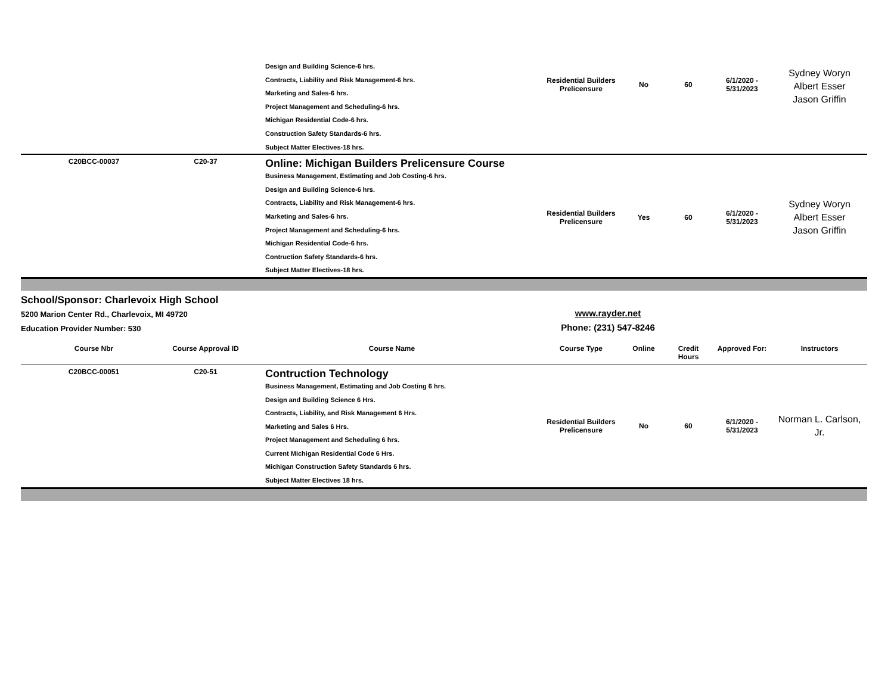| | | Design and Building Science-6 hrs. Contracts, Liability and Risk Management-6 hrs. Marketing and Sales-6 hrs. Project Management and Scheduling-6 hrs. Michigan Residential Code-6 hrs. Construction Safety Standards-6 hrs. Subject Matter Electives-18 hrs. | Residential Builders Prelicensure | No | 60 | 6/1/2020 - 5/31/2023 | Sydney Woryn Albert Esser Jason Griffin |
| C20BCC-00037 | C20-37 | Online: Michigan Builders Prelicensure Course Business Management, Estimating and Job Costing-6 hrs. Design and Building Science-6 hrs. Contracts, Liability and Risk Management-6 hrs. Marketing and Sales-6 hrs. Project Management and Scheduling-6 hrs. Michigan Residential Code-6 hrs. Contruction Safety Standards-6 hrs. Subject Matter Electives-18 hrs. | Residential Builders Prelicensure | Yes | 60 | 6/1/2020 - 5/31/2023 | Sydney Woryn Albert Esser Jason Griffin |
School/Sponsor: Charlevoix High School
5200 Marion Center Rd., Charlevoix, MI 49720
Education Provider Number: 530
www.rayder.net
Phone: (231) 547-8246
| Course Nbr | Course Approval ID | Course Name | Course Type | Online | Credit Hours | Approved For: | Instructors |
| --- | --- | --- | --- | --- | --- | --- | --- |
| C20BCC-00051 | C20-51 | Contruction Technology Business Management, Estimating and Job Costing 6 hrs. Design and Building Science 6 Hrs. Contracts, Liability, and Risk Management 6 Hrs. Marketing and Sales 6 Hrs. Project Management and Scheduling 6 hrs. Current Michigan Residential Code 6 Hrs. Michigan Construction Safety Standards 6 hrs. Subject Matter Electives 18 hrs. | Residential Builders Prelicensure | No | 60 | 6/1/2020 - 5/31/2023 | Norman L. Carlson, Jr. |